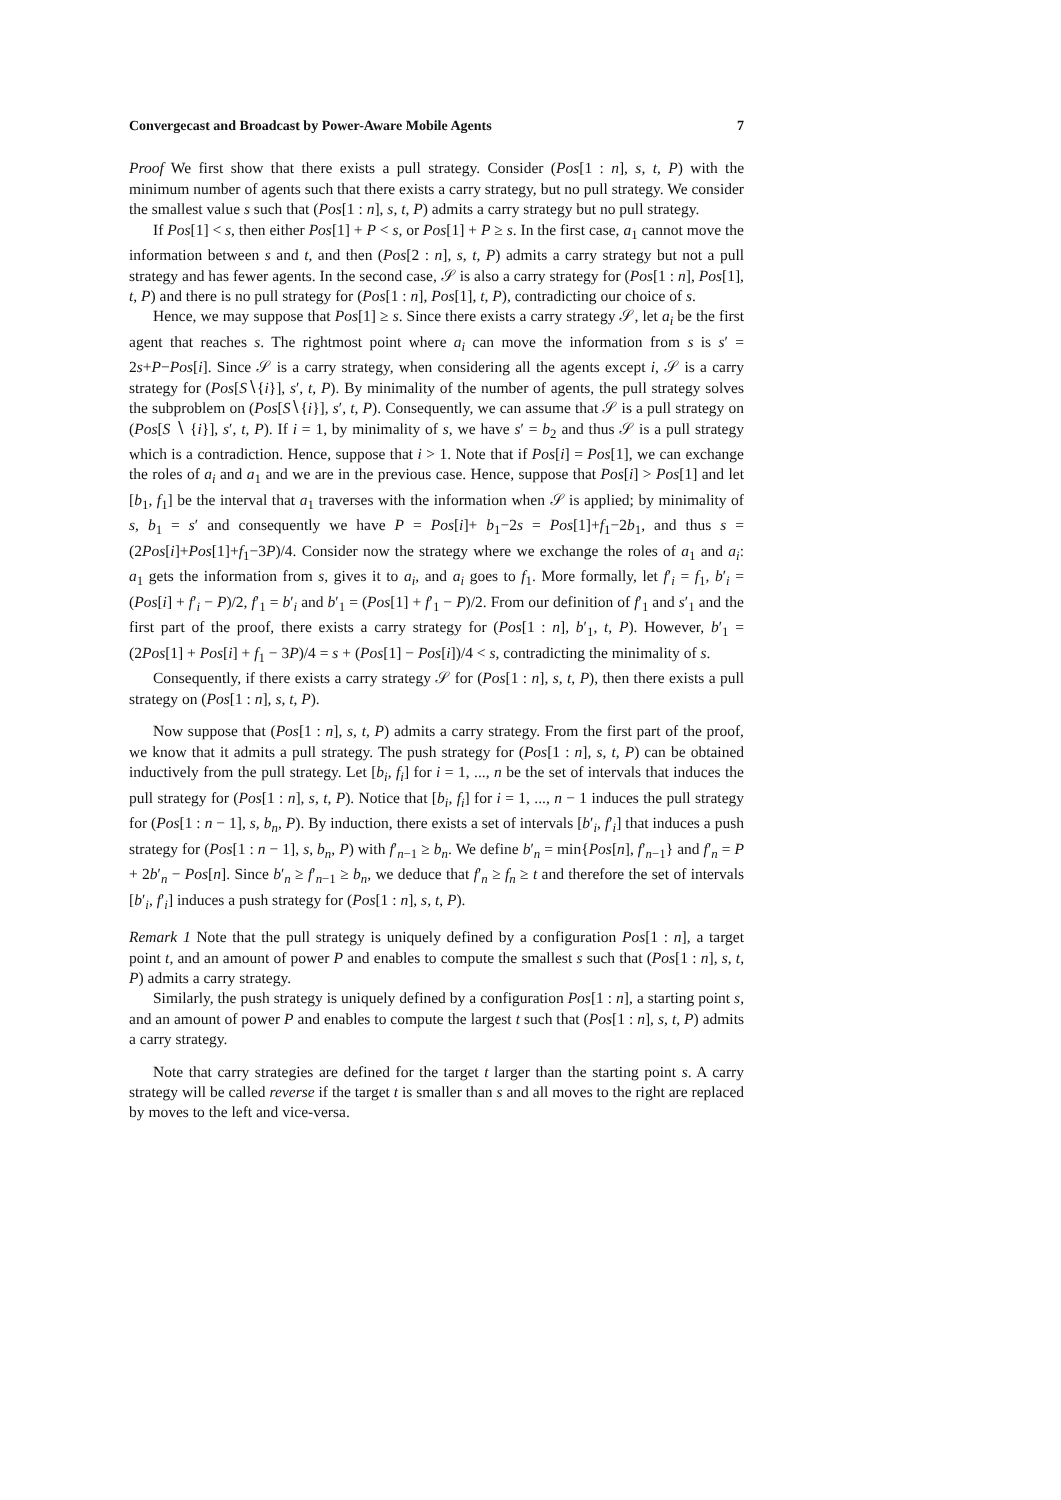Convergecast and Broadcast by Power-Aware Mobile Agents 7
Proof We first show that there exists a pull strategy. Consider (Pos[1 : n], s, t, P) with the minimum number of agents such that there exists a carry strategy, but no pull strategy. We consider the smallest value s such that (Pos[1 : n], s, t, P) admits a carry strategy but no pull strategy.
If Pos[1] < s, then either Pos[1] + P < s, or Pos[1] + P ≥ s. In the first case, a<sub>1</sub> cannot move the information between s and t, and then (Pos[2 : n], s, t, P) admits a carry strategy but not a pull strategy and has fewer agents. In the second case, 𝒮 is also a carry strategy for (Pos[1 : n], Pos[1], t, P) and there is no pull strategy for (Pos[1 : n], Pos[1], t, P), contradicting our choice of s.
Hence, we may suppose that Pos[1] ≥ s. Since there exists a carry strategy 𝒮, let a<sub>i</sub> be the first agent that reaches s. The rightmost point where a<sub>i</sub> can move the information from s is s′ = 2s+P−Pos[i]. Since 𝒮 is a carry strategy, when considering all the agents except i, 𝒮 is a carry strategy for (Pos[S∖{i}], s′, t, P). By minimality of the number of agents, the pull strategy solves the subproblem on (Pos[S∖{i}], s′, t, P). Consequently, we can assume that 𝒮 is a pull strategy on (Pos[S ∖ {i}], s′, t, P). If i = 1, by minimality of s, we have s′ = b<sub>2</sub> and thus 𝒮 is a pull strategy which is a contradiction. Hence, suppose that i > 1. Note that if Pos[i] = Pos[1], we can exchange the roles of a<sub>i</sub> and a<sub>1</sub> and we are in the previous case. Hence, suppose that Pos[i] > Pos[1] and let [b<sub>1</sub>, f<sub>1</sub>] be the interval that a<sub>1</sub> traverses with the information when 𝒮 is applied; by minimality of s, b<sub>1</sub> = s′ and consequently we have P = Pos[i]+ b<sub>1</sub>−2s = Pos[1]+f<sub>1</sub>−2b<sub>1</sub>, and thus s = (2Pos[i]+Pos[1]+f<sub>1</sub>−3P)/4. Consider now the strategy where we exchange the roles of a<sub>1</sub> and a<sub>i</sub>: a<sub>1</sub> gets the information from s, gives it to a<sub>i</sub>, and a<sub>i</sub> goes to f<sub>1</sub>. More formally, let f′<sub>i</sub> = f<sub>1</sub>, b′<sub>i</sub> = (Pos[i] + f′<sub>i</sub> − P)/2, f′<sub>1</sub> = b′<sub>i</sub> and b′<sub>1</sub> = (Pos[1] + f′<sub>1</sub> − P)/2. From our definition of f′<sub>1</sub> and s′<sub>1</sub> and the first part of the proof, there exists a carry strategy for (Pos[1 : n], b′<sub>1</sub>, t, P). However, b′<sub>1</sub> = (2Pos[1] + Pos[i] + f<sub>1</sub> − 3P)/4 = s + (Pos[1] − Pos[i])/4 < s, contradicting the minimality of s.
Consequently, if there exists a carry strategy 𝒮 for (Pos[1 : n], s, t, P), then there exists a pull strategy on (Pos[1 : n], s, t, P).
Now suppose that (Pos[1 : n], s, t, P) admits a carry strategy. From the first part of the proof, we know that it admits a pull strategy. The push strategy for (Pos[1 : n], s, t, P) can be obtained inductively from the pull strategy. Let [b<sub>i</sub>, f<sub>i</sub>] for i = 1, ..., n be the set of intervals that induces the pull strategy for (Pos[1 : n], s, t, P). Notice that [b<sub>i</sub>, f<sub>i</sub>] for i = 1, ..., n − 1 induces the pull strategy for (Pos[1 : n − 1], s, b<sub>n</sub>, P). By induction, there exists a set of intervals [b′<sub>i</sub>, f′<sub>i</sub>] that induces a push strategy for (Pos[1 : n − 1], s, b<sub>n</sub>, P) with f′<sub>n−1</sub> ≥ b<sub>n</sub>. We define b′<sub>n</sub> = min{Pos[n], f′<sub>n−1</sub>} and f′<sub>n</sub> = P + 2b′<sub>n</sub> − Pos[n]. Since b′<sub>n</sub> ≥ f′<sub>n−1</sub> ≥ b<sub>n</sub>, we deduce that f′<sub>n</sub> ≥ f<sub>n</sub> ≥ t and therefore the set of intervals [b′<sub>i</sub>, f′<sub>i</sub>] induces a push strategy for (Pos[1 : n], s, t, P).
Remark 1 Note that the pull strategy is uniquely defined by a configuration Pos[1 : n], a target point t, and an amount of power P and enables to compute the smallest s such that (Pos[1 : n], s, t, P) admits a carry strategy.
Similarly, the push strategy is uniquely defined by a configuration Pos[1 : n], a starting point s, and an amount of power P and enables to compute the largest t such that (Pos[1 : n], s, t, P) admits a carry strategy.
Note that carry strategies are defined for the target t larger than the starting point s. A carry strategy will be called reverse if the target t is smaller than s and all moves to the right are replaced by moves to the left and vice-versa.